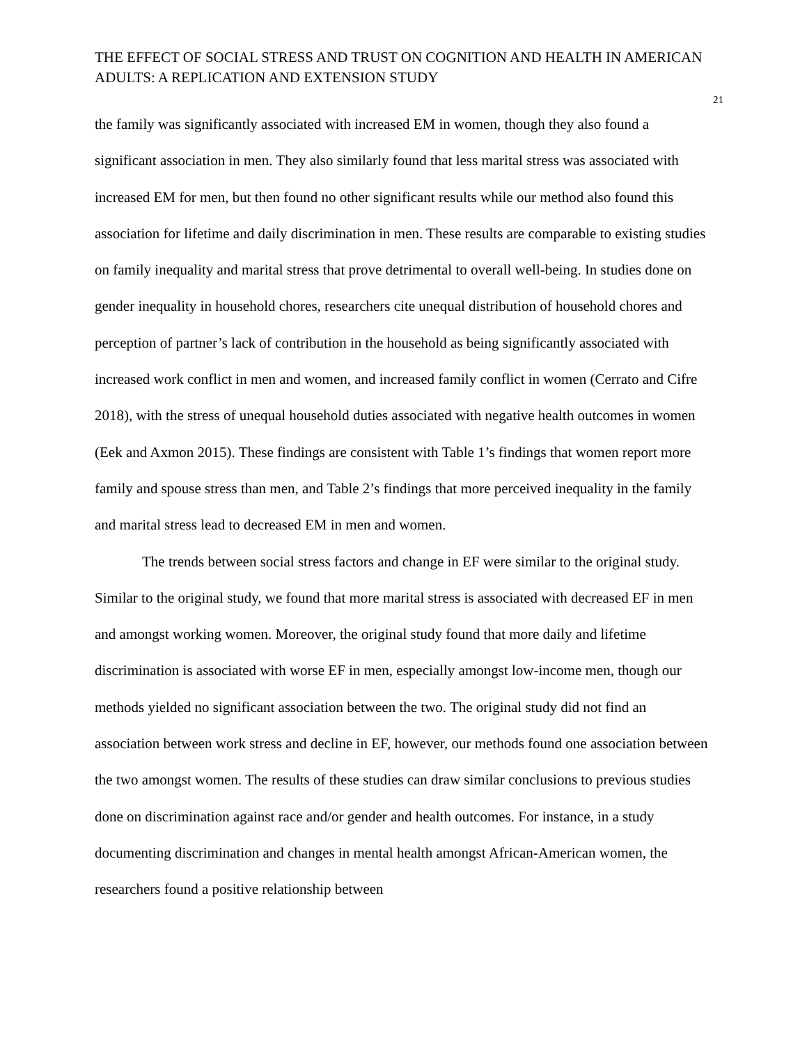THE EFFECT OF SOCIAL STRESS AND TRUST ON COGNITION AND HEALTH IN AMERICAN ADULTS: A REPLICATION AND EXTENSION STUDY
21
the family was significantly associated with increased EM in women, though they also found a significant association in men. They also similarly found that less marital stress was associated with increased EM for men, but then found no other significant results while our method also found this association for lifetime and daily discrimination in men. These results are comparable to existing studies on family inequality and marital stress that prove detrimental to overall well-being. In studies done on gender inequality in household chores, researchers cite unequal distribution of household chores and perception of partner’s lack of contribution in the household as being significantly associated with increased work conflict in men and women, and increased family conflict in women (Cerrato and Cifre 2018), with the stress of unequal household duties associated with negative health outcomes in women (Eek and Axmon 2015). These findings are consistent with Table 1’s findings that women report more family and spouse stress than men, and Table 2’s findings that more perceived inequality in the family and marital stress lead to decreased EM in men and women.
The trends between social stress factors and change in EF were similar to the original study. Similar to the original study, we found that more marital stress is associated with decreased EF in men and amongst working women. Moreover, the original study found that more daily and lifetime discrimination is associated with worse EF in men, especially amongst low-income men, though our methods yielded no significant association between the two. The original study did not find an association between work stress and decline in EF, however, our methods found one association between the two amongst women. The results of these studies can draw similar conclusions to previous studies done on discrimination against race and/or gender and health outcomes. For instance, in a study documenting discrimination and changes in mental health amongst African-American women, the researchers found a positive relationship between